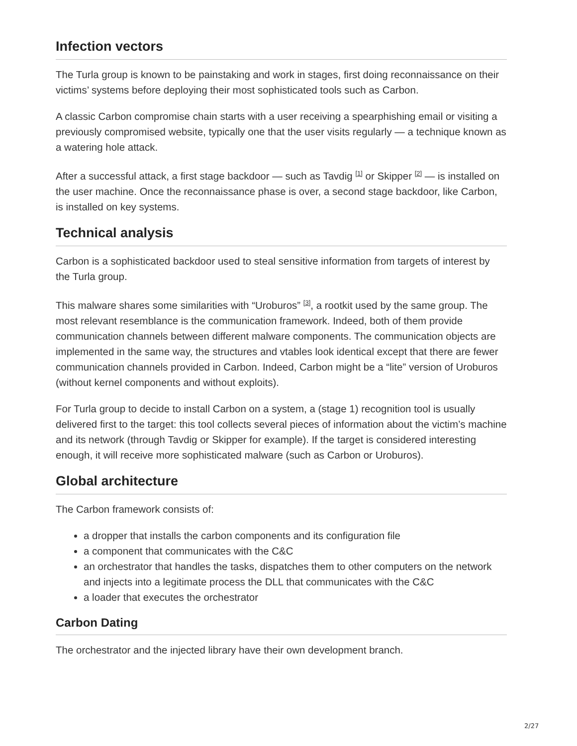Infection vectors
The Turla group is known to be painstaking and work in stages, first doing reconnaissance on their victims’ systems before deploying their most sophisticated tools such as Carbon.
A classic Carbon compromise chain starts with a user receiving a spearphishing email or visiting a previously compromised website, typically one that the user visits regularly — a technique known as a watering hole attack.
After a successful attack, a first stage backdoor — such as Tavdig <sup>[1]</sup> or Skipper <sup>[2]</sup> — is installed on the user machine. Once the reconnaissance phase is over, a second stage backdoor, like Carbon, is installed on key systems.
Technical analysis
Carbon is a sophisticated backdoor used to steal sensitive information from targets of interest by the Turla group.
This malware shares some similarities with “Uroburos” <sup>[3]</sup>, a rootkit used by the same group. The most relevant resemblance is the communication framework. Indeed, both of them provide communication channels between different malware components. The communication objects are implemented in the same way, the structures and vtables look identical except that there are fewer communication channels provided in Carbon. Indeed, Carbon might be a “lite” version of Uroburos (without kernel components and without exploits).
For Turla group to decide to install Carbon on a system, a (stage 1) recognition tool is usually delivered first to the target: this tool collects several pieces of information about the victim’s machine and its network (through Tavdig or Skipper for example). If the target is considered interesting enough, it will receive more sophisticated malware (such as Carbon or Uroburos).
Global architecture
The Carbon framework consists of:
a dropper that installs the carbon components and its configuration file
a component that communicates with the C&C
an orchestrator that handles the tasks, dispatches them to other computers on the network and injects into a legitimate process the DLL that communicates with the C&C
a loader that executes the orchestrator
Carbon Dating
The orchestrator and the injected library have their own development branch.
2/27